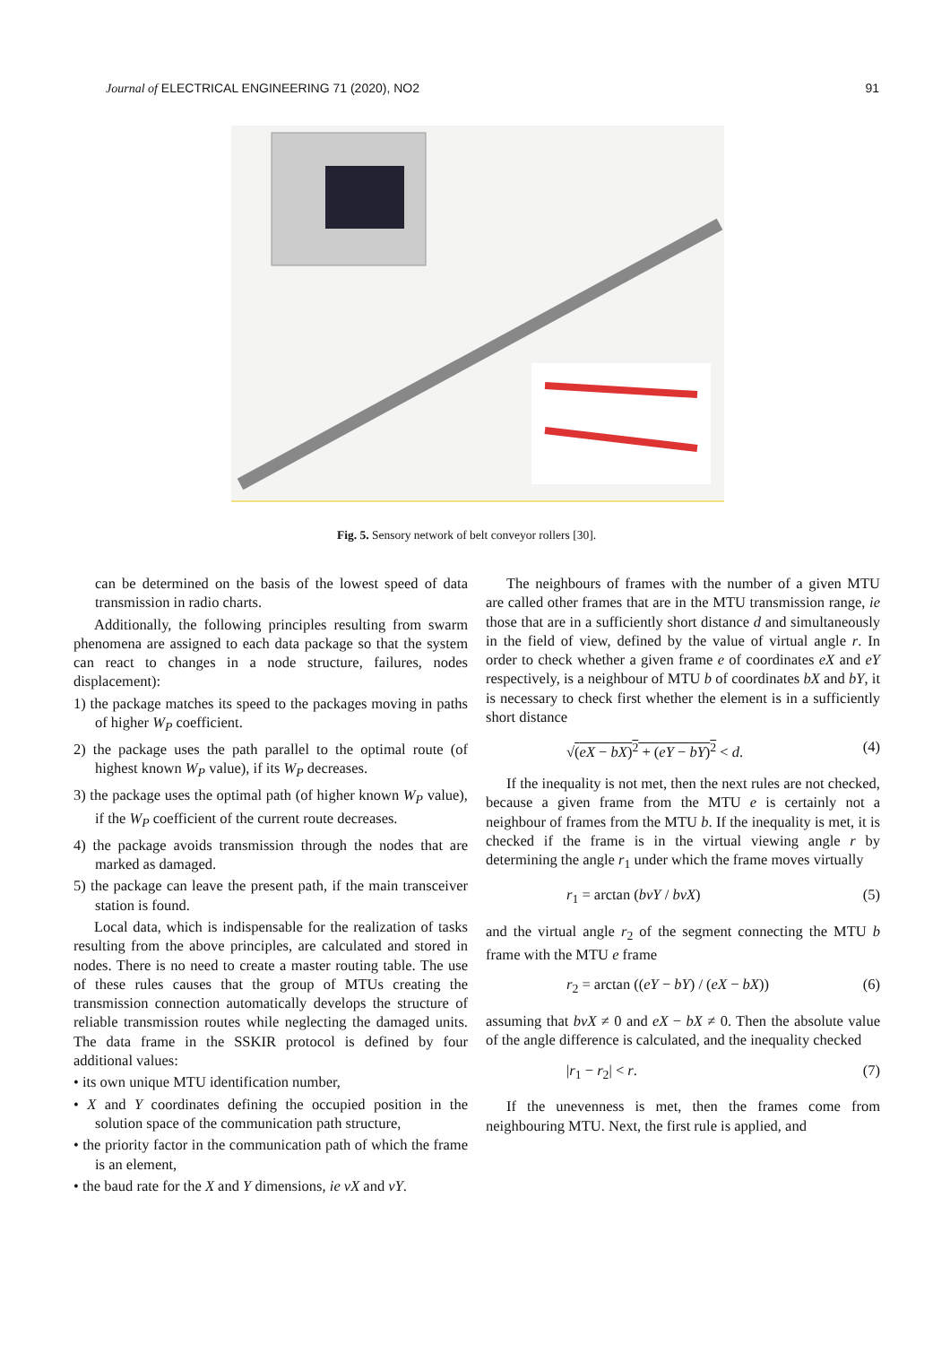Journal of ELECTRICAL ENGINEERING 71 (2020), NO2 91
Fig. 5. Sensory network of belt conveyor rollers [30].
can be determined on the basis of the lowest speed of data transmission in radio charts.
Additionally, the following principles resulting from swarm phenomena are assigned to each data package so that the system can react to changes in a node structure, failures, nodes displacement):
1) the package matches its speed to the packages moving in paths of higher W<sub>P</sub> coefficient.
2) the package uses the path parallel to the optimal route (of highest known W<sub>P</sub> value), if its W<sub>P</sub> decreases.
3) the package uses the optimal path (of higher known W<sub>P</sub> value), if the W<sub>P</sub> coefficient of the current route decreases.
4) the package avoids transmission through the nodes that are marked as damaged.
5) the package can leave the present path, if the main transceiver station is found.
Local data, which is indispensable for the realization of tasks resulting from the above principles, are calculated and stored in nodes. There is no need to create a master routing table. The use of these rules causes that the group of MTUs creating the transmission connection automatically develops the structure of reliable transmission routes while neglecting the damaged units. The data frame in the SSKIR protocol is defined by four additional values:
• its own unique MTU identification number,
• X and Y coordinates defining the occupied position in the solution space of the communication path structure,
• the priority factor in the communication path of which the frame is an element,
• the baud rate for the X and Y dimensions, ie vX and vY.
The neighbours of frames with the number of a given MTU are called other frames that are in the MTU transmission range, ie those that are in a sufficiently short distance d and simultaneously in the field of view, defined by the value of virtual angle r. In order to check whether a given frame e of coordinates eX and eY respectively, is a neighbour of MTU b of coordinates bX and bY, it is necessary to check first whether the element is in a sufficiently short distance
√(eX − bX)<sup>2</sup> + (eY − bY)<sup>2</sup> < d. (4)
If the inequality is not met, then the next rules are not checked, because a given frame from the MTU e is certainly not a neighbour of frames from the MTU b. If the inequality is met, it is checked if the frame is in the virtual viewing angle r by determining the angle r<sub>1</sub> under which the frame moves virtually
r<sub>1</sub> = arctan (bvY / bvX) (5)
and the virtual angle r<sub>2</sub> of the segment connecting the MTU b frame with the MTU e frame
r<sub>2</sub> = arctan ((eY − bY) / (eX − bX)) (6)
assuming that bvX ≠ 0 and eX − bX ≠ 0. Then the absolute value of the angle difference is calculated, and the inequality checked
|r<sub>1</sub> − r<sub>2</sub>| < r. (7)
If the unevenness is met, then the frames come from neighbouring MTU. Next, the first rule is applied, and